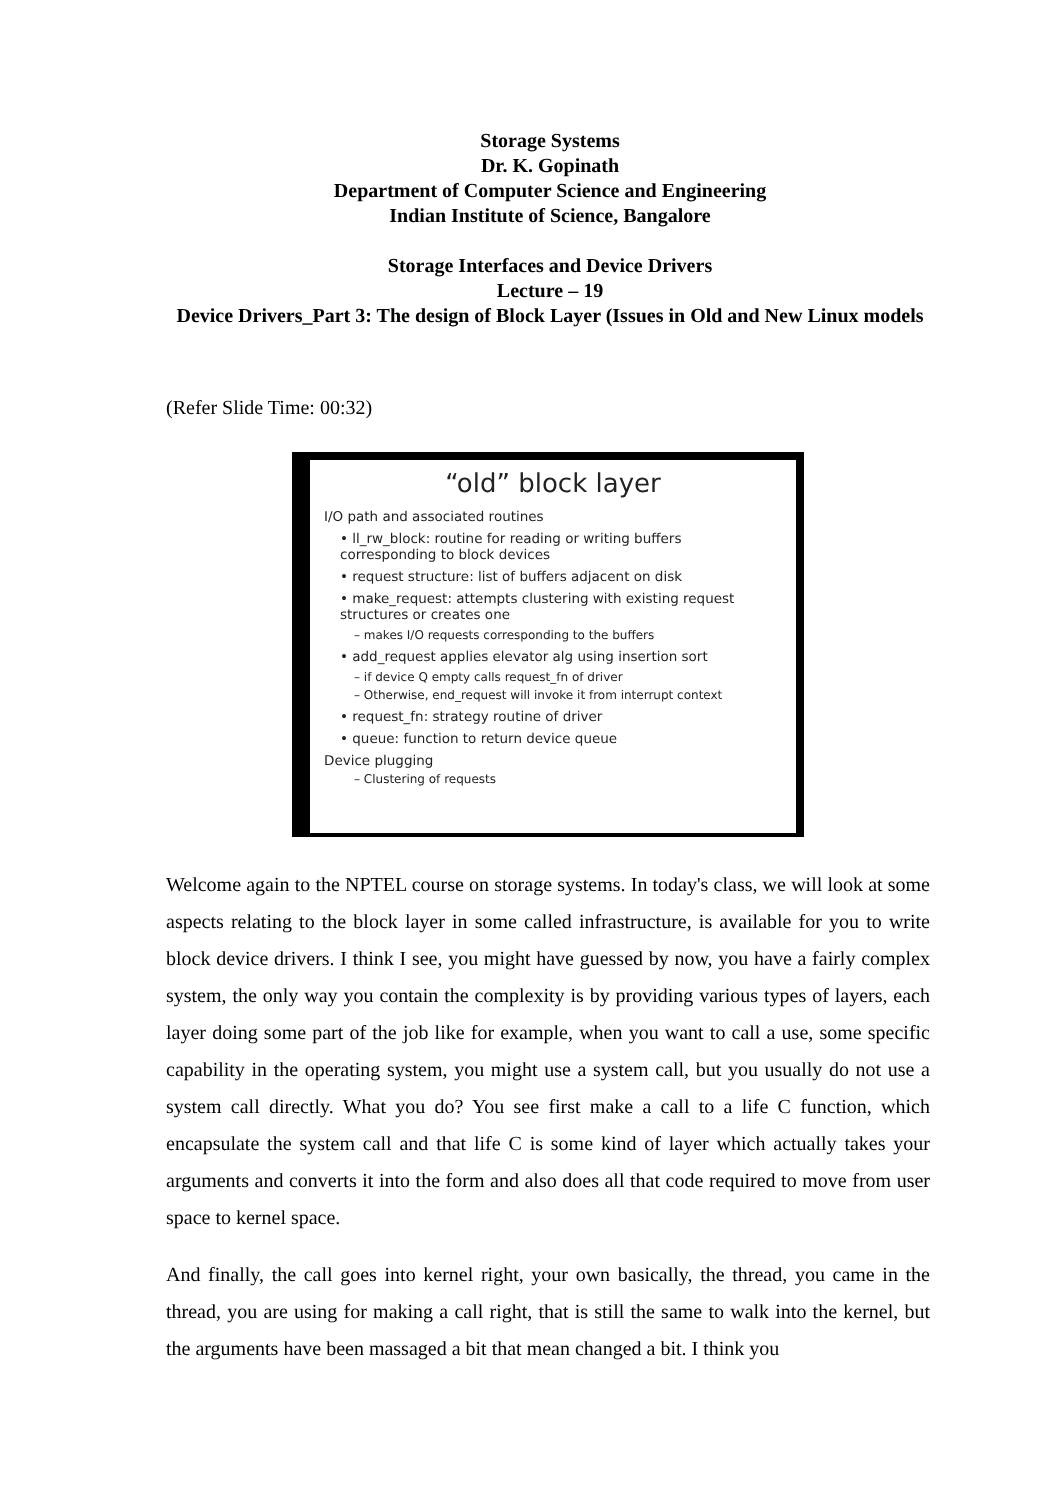Storage Systems
Dr. K. Gopinath
Department of Computer Science and Engineering
Indian Institute of Science, Bangalore
Storage Interfaces and Device Drivers
Lecture – 19
Device Drivers_Part 3: The design of Block Layer (Issues in Old and New Linux models
(Refer Slide Time: 00:32)
“old” block layer
I/O path and associated routines
• ll_rw_block: routine for reading or writing buffers corresponding to block devices
• request structure: list of buffers adjacent on disk
• make_request: attempts clustering with existing request structures or creates one
– makes I/O requests corresponding to the buffers
• add_request applies elevator alg using insertion sort
– if device Q empty calls request_fn of driver
– Otherwise, end_request will invoke it from interrupt context
• request_fn: strategy routine of driver
• queue: function to return device queue
Device plugging
– Clustering of requests
Welcome again to the NPTEL course on storage systems. In today's class, we will look at some aspects relating to the block layer in some called infrastructure, is available for you to write block device drivers. I think I see, you might have guessed by now, you have a fairly complex system, the only way you contain the complexity is by providing various types of layers, each layer doing some part of the job like for example, when you want to call a use, some specific capability in the operating system, you might use a system call, but you usually do not use a system call directly. What you do? You see first make a call to a life C function, which encapsulate the system call and that life C is some kind of layer which actually takes your arguments and converts it into the form and also does all that code required to move from user space to kernel space.
And finally, the call goes into kernel right, your own basically, the thread, you came in the thread, you are using for making a call right, that is still the same to walk into the kernel, but the arguments have been massaged a bit that mean changed a bit. I think you